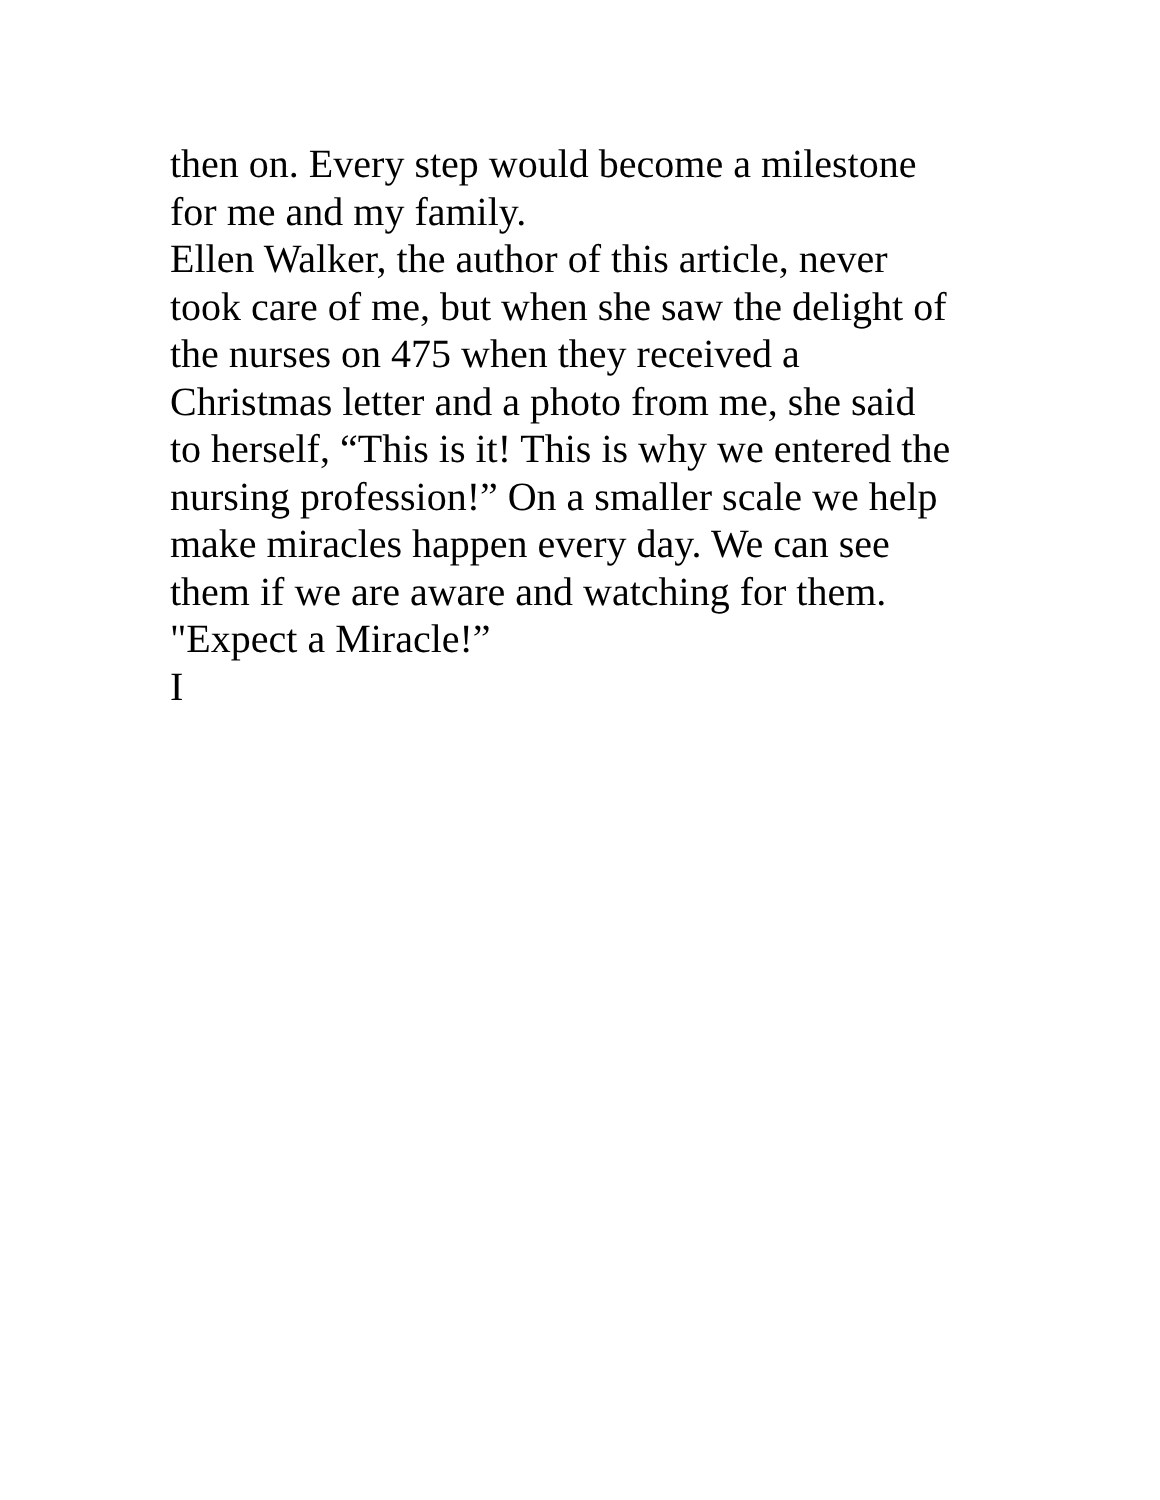then on. Every step would become a milestone
for me and my family.
Ellen Walker, the author of this article, never
took care of me, but when she saw the delight of
the nurses on 475 when they received a
Christmas letter and a photo from me, she said
to herself, “This is it! This is why we entered the
nursing profession!” On a smaller scale we help
make miracles happen every day. We can see
them if we are aware and watching for them.
"Expect a Miracle!”
I